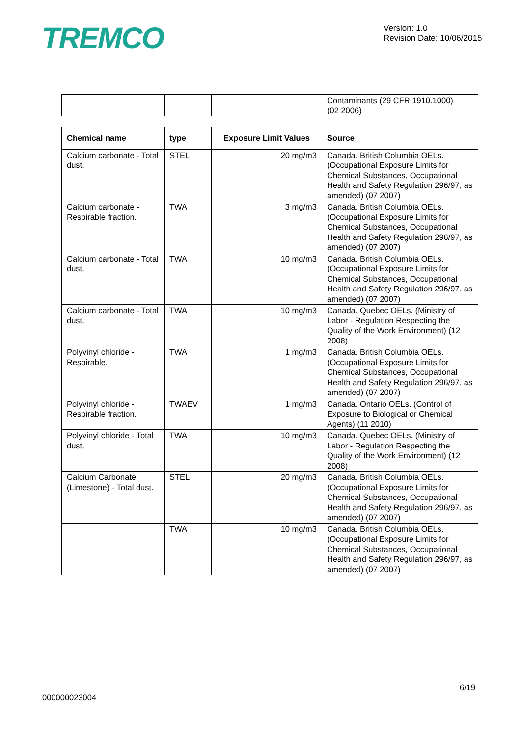TREMCO
Version: 1.0
Revision Date: 10/06/2015
| | | | Contaminants (29 CFR 1910.1000) (02 2006) |
| Chemical name | type | Exposure Limit Values | Source |
| --- | --- | --- | --- |
| Calcium carbonate - Total dust. | STEL | 20 mg/m3 | Canada. British Columbia OELs. (Occupational Exposure Limits for Chemical Substances, Occupational Health and Safety Regulation 296/97, as amended) (07 2007) |
| Calcium carbonate - Respirable fraction. | TWA | 3 mg/m3 | Canada. British Columbia OELs. (Occupational Exposure Limits for Chemical Substances, Occupational Health and Safety Regulation 296/97, as amended) (07 2007) |
| Calcium carbonate - Total dust. | TWA | 10 mg/m3 | Canada. British Columbia OELs. (Occupational Exposure Limits for Chemical Substances, Occupational Health and Safety Regulation 296/97, as amended) (07 2007) |
| Calcium carbonate - Total dust. | TWA | 10 mg/m3 | Canada. Quebec OELs. (Ministry of Labor - Regulation Respecting the Quality of the Work Environment) (12 2008) |
| Polyvinyl chloride - Respirable. | TWA | 1 mg/m3 | Canada. British Columbia OELs. (Occupational Exposure Limits for Chemical Substances, Occupational Health and Safety Regulation 296/97, as amended) (07 2007) |
| Polyvinyl chloride - Respirable fraction. | TWAEV | 1 mg/m3 | Canada. Ontario OELs. (Control of Exposure to Biological or Chemical Agents) (11 2010) |
| Polyvinyl chloride - Total dust. | TWA | 10 mg/m3 | Canada. Quebec OELs. (Ministry of Labor - Regulation Respecting the Quality of the Work Environment) (12 2008) |
| Calcium Carbonate (Limestone) - Total dust. | STEL | 20 mg/m3 | Canada. British Columbia OELs. (Occupational Exposure Limits for Chemical Substances, Occupational Health and Safety Regulation 296/97, as amended) (07 2007) |
| | TWA | 10 mg/m3 | Canada. British Columbia OELs. (Occupational Exposure Limits for Chemical Substances, Occupational Health and Safety Regulation 296/97, as amended) (07 2007) |
6/19
000000023004